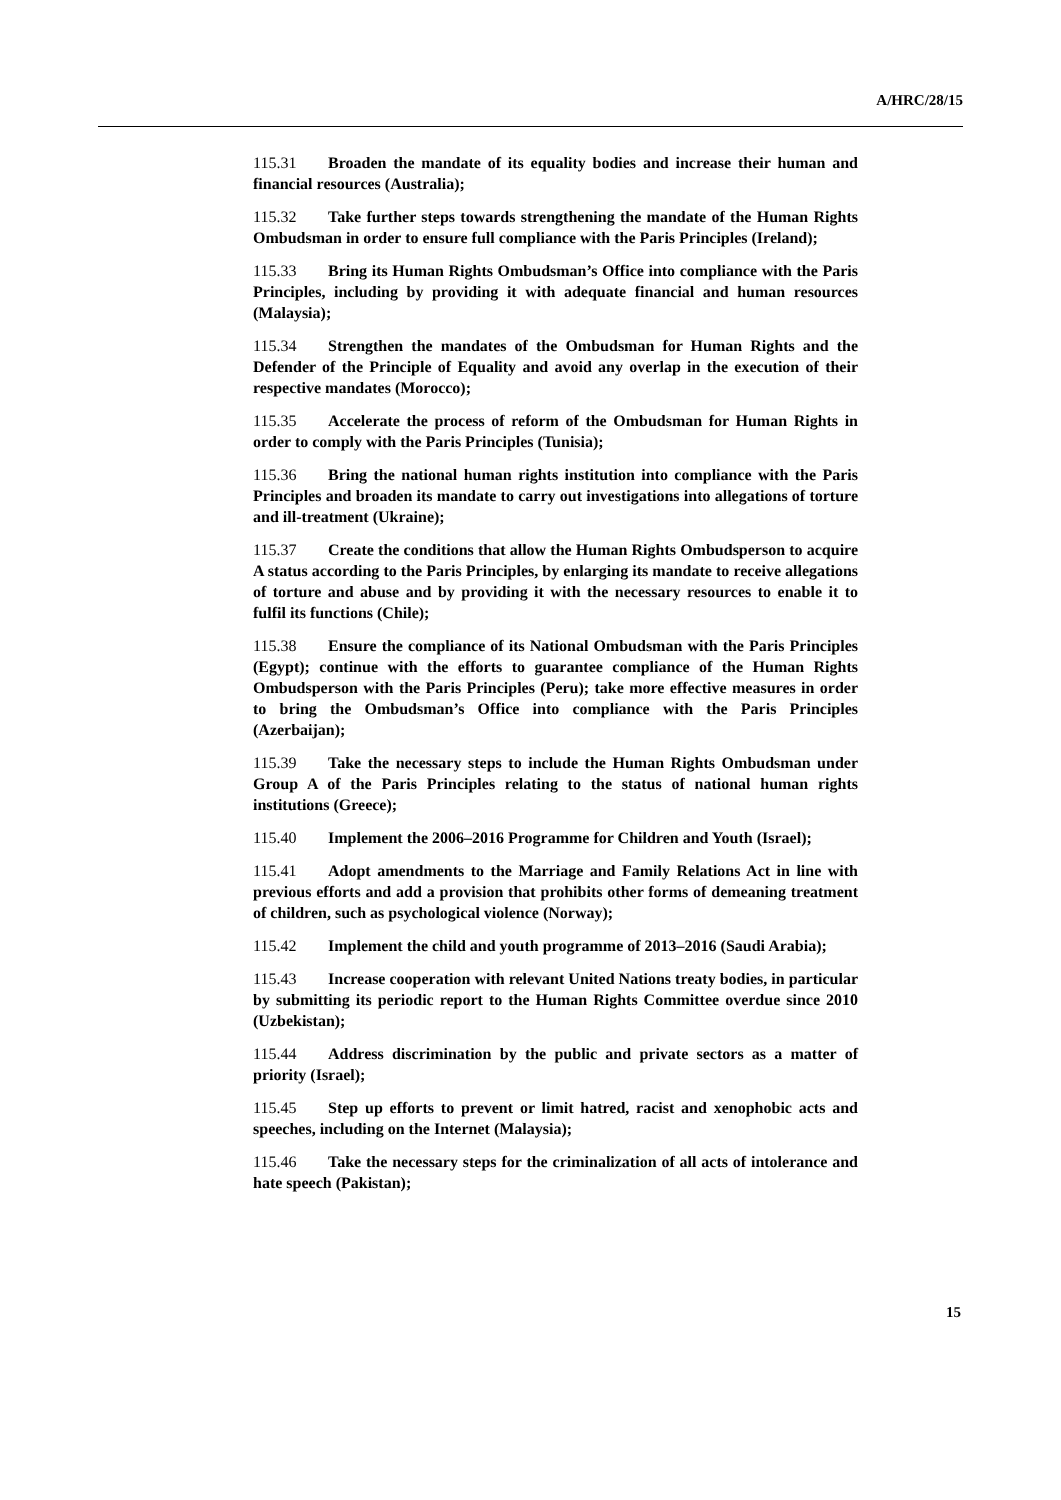A/HRC/28/15
115.31 Broaden the mandate of its equality bodies and increase their human and financial resources (Australia);
115.32 Take further steps towards strengthening the mandate of the Human Rights Ombudsman in order to ensure full compliance with the Paris Principles (Ireland);
115.33 Bring its Human Rights Ombudsman’s Office into compliance with the Paris Principles, including by providing it with adequate financial and human resources (Malaysia);
115.34 Strengthen the mandates of the Ombudsman for Human Rights and the Defender of the Principle of Equality and avoid any overlap in the execution of their respective mandates (Morocco);
115.35 Accelerate the process of reform of the Ombudsman for Human Rights in order to comply with the Paris Principles (Tunisia);
115.36 Bring the national human rights institution into compliance with the Paris Principles and broaden its mandate to carry out investigations into allegations of torture and ill-treatment (Ukraine);
115.37 Create the conditions that allow the Human Rights Ombudsperson to acquire A status according to the Paris Principles, by enlarging its mandate to receive allegations of torture and abuse and by providing it with the necessary resources to enable it to fulfil its functions (Chile);
115.38 Ensure the compliance of its National Ombudsman with the Paris Principles (Egypt); continue with the efforts to guarantee compliance of the Human Rights Ombudsperson with the Paris Principles (Peru); take more effective measures in order to bring the Ombudsman’s Office into compliance with the Paris Principles (Azerbaijan);
115.39 Take the necessary steps to include the Human Rights Ombudsman under Group A of the Paris Principles relating to the status of national human rights institutions (Greece);
115.40 Implement the 2006–2016 Programme for Children and Youth (Israel);
115.41 Adopt amendments to the Marriage and Family Relations Act in line with previous efforts and add a provision that prohibits other forms of demeaning treatment of children, such as psychological violence (Norway);
115.42 Implement the child and youth programme of 2013–2016 (Saudi Arabia);
115.43 Increase cooperation with relevant United Nations treaty bodies, in particular by submitting its periodic report to the Human Rights Committee overdue since 2010 (Uzbekistan);
115.44 Address discrimination by the public and private sectors as a matter of priority (Israel);
115.45 Step up efforts to prevent or limit hatred, racist and xenophobic acts and speeches, including on the Internet (Malaysia);
115.46 Take the necessary steps for the criminalization of all acts of intolerance and hate speech (Pakistan);
15